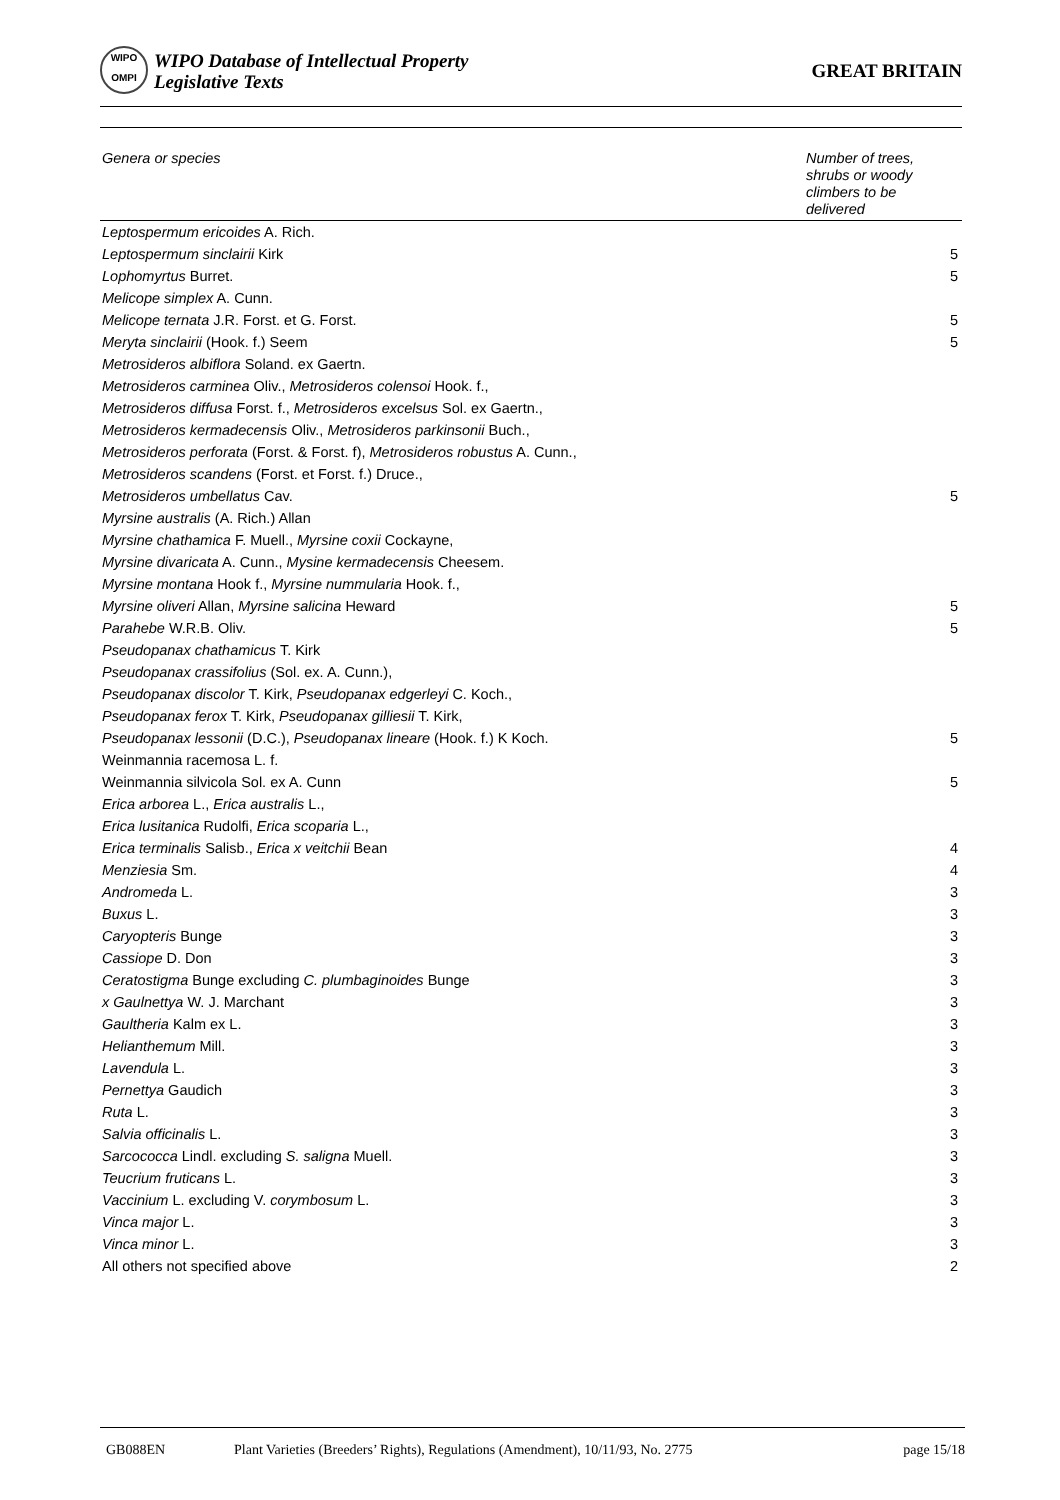WIPO
OMPI
WIPO Database of Intellectual Property
Legislative Texts
GREAT BRITAIN
| Genera or species | Number of trees, shrubs or woody climbers to be delivered |
| --- | --- |
| Leptospermum ericoides A. Rich. | |
| Leptospermum sinclairii Kirk | 5 |
| Lophomyrtus Burret. | 5 |
| Melicope simplex A. Cunn. | |
| Melicope ternata J.R. Forst. et G. Forst. | 5 |
| Meryta sinclairii (Hook. f.) Seem | 5 |
| Metrosideros albiflora Soland. ex Gaertn. | |
| Metrosideros carminea Oliv., Metrosideros colensoi Hook. f., | |
| Metrosideros diffusa Forst. f., Metrosideros excelsus Sol. ex Gaertn., | |
| Metrosideros kermadecensis Oliv., Metrosideros parkinsonii Buch., | |
| Metrosideros perforata (Forst. & Forst. f), Metrosideros robustus A. Cunn., | |
| Metrosideros scandens (Forst. et Forst. f.) Druce., | |
| Metrosideros umbellatus Cav. | 5 |
| Myrsine australis (A. Rich.) Allan | |
| Myrsine chathamica F. Muell., Myrsine coxii Cockayne, | |
| Myrsine divaricata A. Cunn., Mysine kermadecensis Cheesem. | |
| Myrsine montana Hook f., Myrsine nummularia Hook. f., | |
| Myrsine oliveri Allan, Myrsine salicina Heward | 5 |
| Parahebe W.R.B. Oliv. | 5 |
| Pseudopanax chathamicus T. Kirk | |
| Pseudopanax crassifolius (Sol. ex. A. Cunn.), | |
| Pseudopanax discolor T. Kirk, Pseudopanax edgerleyi C. Koch., | |
| Pseudopanax ferox T. Kirk, Pseudopanax gilliesii T. Kirk, | |
| Pseudopanax lessonii (D.C.), Pseudopanax lineare (Hook. f.) K Koch. | 5 |
| Weinmannia racemosa L. f. | |
| Weinmannia silvicola Sol. ex A. Cunn | 5 |
| Erica arborea L., Erica australis L., | |
| Erica lusitanica Rudolfi, Erica scoparia L., | |
| Erica terminalis Salisb., Erica x veitchii Bean | 4 |
| Menziesia Sm. | 4 |
| Andromeda L. | 3 |
| Buxus L. | 3 |
| Caryopteris Bunge | 3 |
| Cassiope D. Don | 3 |
| Ceratostigma Bunge excluding C. plumbaginoides Bunge | 3 |
| x Gaulnettya W. J. Marchant | 3 |
| Gaultheria Kalm ex L. | 3 |
| Helianthemum Mill. | 3 |
| Lavendula L. | 3 |
| Pernettya Gaudich | 3 |
| Ruta L. | 3 |
| Salvia officinalis L. | 3 |
| Sarcococca Lindl. excluding S. saligna Muell. | 3 |
| Teucrium fruticans L. | 3 |
| Vaccinium L. excluding V. corymbosum L. | 3 |
| Vinca major L. | 3 |
| Vinca minor L. | 3 |
| All others not specified above | 2 |
GB088EN Plant Varieties (Breeders’ Rights), Regulations (Amendment), 10/11/93, No. 2775 page 15/18